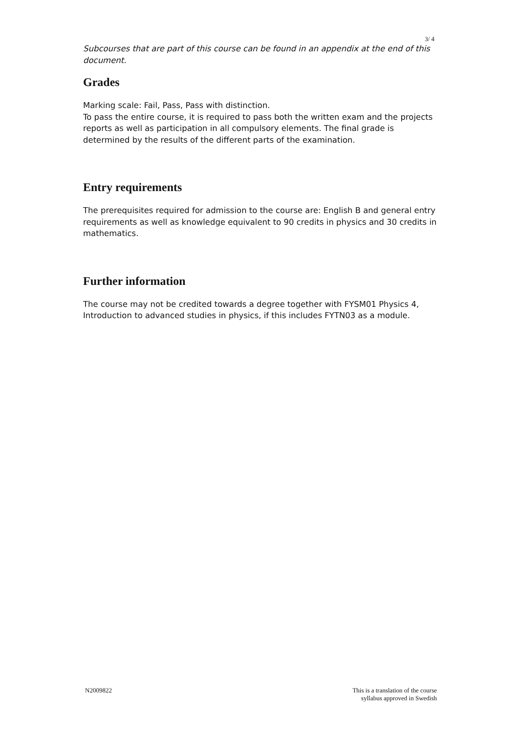3/ 4
Subcourses that are part of this course can be found in an appendix at the end of this document.
Grades
Marking scale: Fail, Pass, Pass with distinction.
To pass the entire course, it is required to pass both the written exam and the projects reports as well as participation in all compulsory elements. The final grade is determined by the results of the different parts of the examination.
Entry requirements
The prerequisites required for admission to the course are: English B and general entry requirements as well as knowledge equivalent to 90 credits in physics and 30 credits in mathematics.
Further information
The course may not be credited towards a degree together with FYSM01 Physics 4, Introduction to advanced studies in physics, if this includes FYTN03 as a module.
N2009822 This is a translation of the course
syllabus approved in Swedish